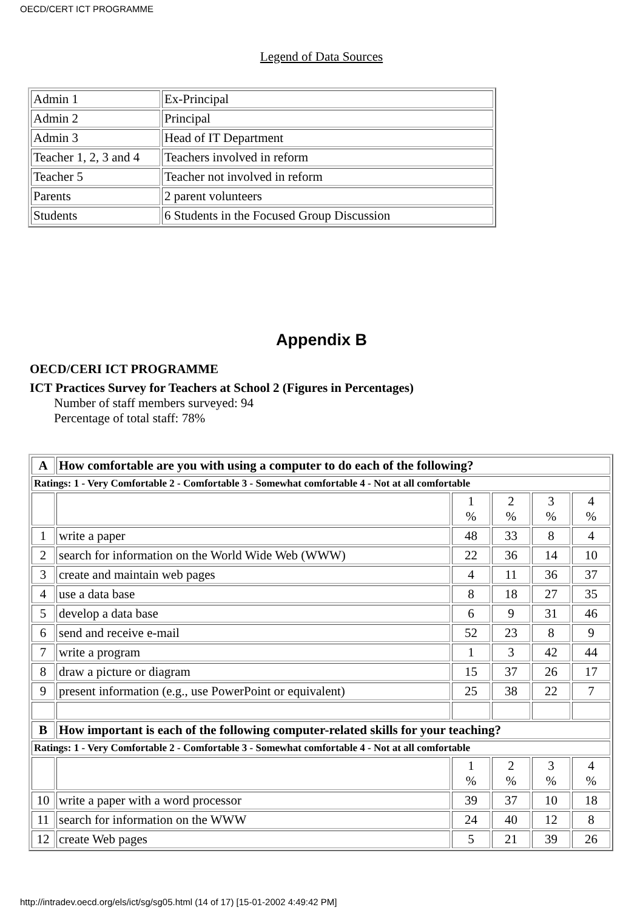OECD/CERT ICT PROGRAMME
Legend of Data Sources
| Admin 1 | Ex-Principal |
| Admin 2 | Principal |
| Admin 3 | Head of IT Department |
| Teacher 1, 2, 3 and 4 | Teachers involved in reform |
| Teacher 5 | Teacher not involved in reform |
| Parents | 2 parent volunteers |
| Students | 6 Students in the Focused Group Discussion |
Appendix B
OECD/CERI ICT PROGRAMME
ICT Practices Survey for Teachers at School 2 (Figures in Percentages)
Number of staff members surveyed: 94
Percentage of total staff: 78%
| A | How comfortable are you with using a computer to do each of the following? | | | | |
| --- | --- | --- | --- | --- | --- |
| Ratings: 1 - Very Comfortable 2 - Comfortable 3 - Somewhat comfortable 4 - Not at all comfortable | | | | | |
| | | 1 % | 2 % | 3 % | 4 % |
| 1 | write a paper | 48 | 33 | 8 | 4 |
| 2 | search for information on the World Wide Web (WWW) | 22 | 36 | 14 | 10 |
| 3 | create and maintain web pages | 4 | 11 | 36 | 37 |
| 4 | use a data base | 8 | 18 | 27 | 35 |
| 5 | develop a data base | 6 | 9 | 31 | 46 |
| 6 | send and receive e-mail | 52 | 23 | 8 | 9 |
| 7 | write a program | 1 | 3 | 42 | 44 |
| 8 | draw a picture or diagram | 15 | 37 | 26 | 17 |
| 9 | present information (e.g., use PowerPoint or equivalent) | 25 | 38 | 22 | 7 |
| B | How important is each of the following computer-related skills for your teaching? | | | | |
| Ratings: 1 - Very Comfortable 2 - Comfortable 3 - Somewhat comfortable 4 - Not at all comfortable | | | | | |
| | | 1 % | 2 % | 3 % | 4 % |
| 10 | write a paper with a word processor | 39 | 37 | 10 | 18 |
| 11 | search for information on the WWW | 24 | 40 | 12 | 8 |
| 12 | create Web pages | 5 | 21 | 39 | 26 |
http://intradev.oecd.org/els/ict/sg/sg05.html (14 of 17) [15-01-2002 4:49:42 PM]